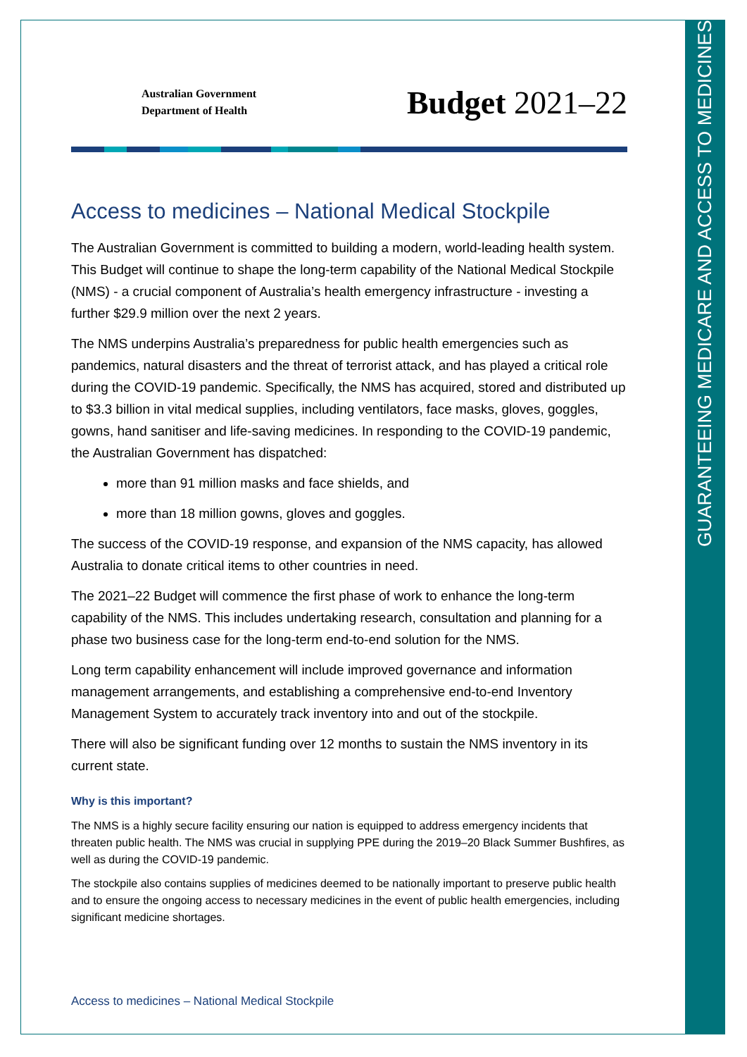GUARANTEEING MEDICARE AND ACCESS TO MEDICINES
Australian Government
Department of Health
Budget 2021–22
Access to medicines – National Medical Stockpile
The Australian Government is committed to building a modern, world-leading health system. This Budget will continue to shape the long-term capability of the National Medical Stockpile (NMS) - a crucial component of Australia’s health emergency infrastructure - investing a further $29.9 million over the next 2 years.
The NMS underpins Australia’s preparedness for public health emergencies such as pandemics, natural disasters and the threat of terrorist attack, and has played a critical role during the COVID-19 pandemic. Specifically, the NMS has acquired, stored and distributed up to $3.3 billion in vital medical supplies, including ventilators, face masks, gloves, goggles, gowns, hand sanitiser and life-saving medicines. In responding to the COVID-19 pandemic, the Australian Government has dispatched:
more than 91 million masks and face shields, and
more than 18 million gowns, gloves and goggles.
The success of the COVID-19 response, and expansion of the NMS capacity, has allowed Australia to donate critical items to other countries in need.
The 2021–22 Budget will commence the first phase of work to enhance the long-term capability of the NMS. This includes undertaking research, consultation and planning for a phase two business case for the long-term end-to-end solution for the NMS.
Long term capability enhancement will include improved governance and information management arrangements, and establishing a comprehensive end-to-end Inventory Management System to accurately track inventory into and out of the stockpile.
There will also be significant funding over 12 months to sustain the NMS inventory in its current state.
Why is this important?
The NMS is a highly secure facility ensuring our nation is equipped to address emergency incidents that threaten public health. The NMS was crucial in supplying PPE during the 2019–20 Black Summer Bushfires, as well as during the COVID-19 pandemic.
The stockpile also contains supplies of medicines deemed to be nationally important to preserve public health and to ensure the ongoing access to necessary medicines in the event of public health emergencies, including significant medicine shortages.
Access to medicines – National Medical Stockpile